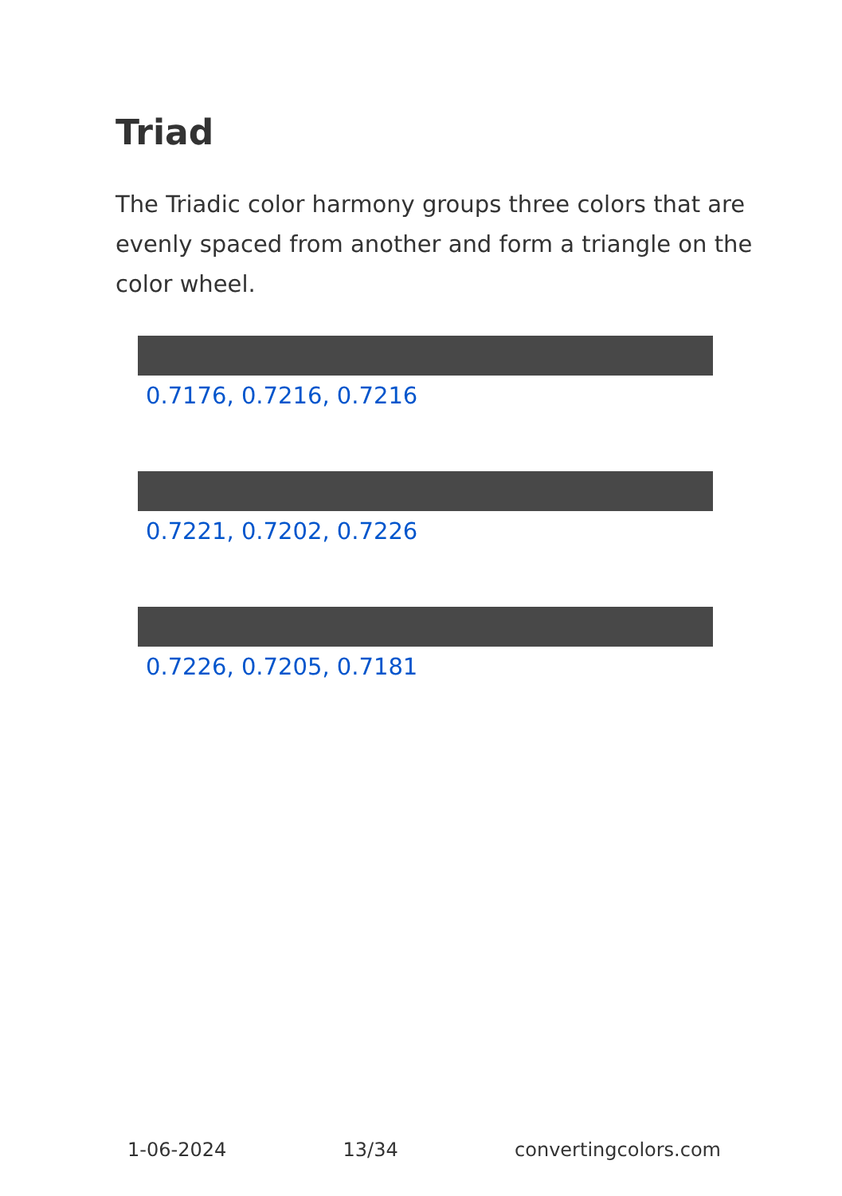Triad
The Triadic color harmony groups three colors that are evenly spaced from another and form a triangle on the color wheel.
0.7176, 0.7216, 0.7216
0.7221, 0.7202, 0.7226
0.7226, 0.7205, 0.7181
1-06-2024 13/34 convertingcolors.com